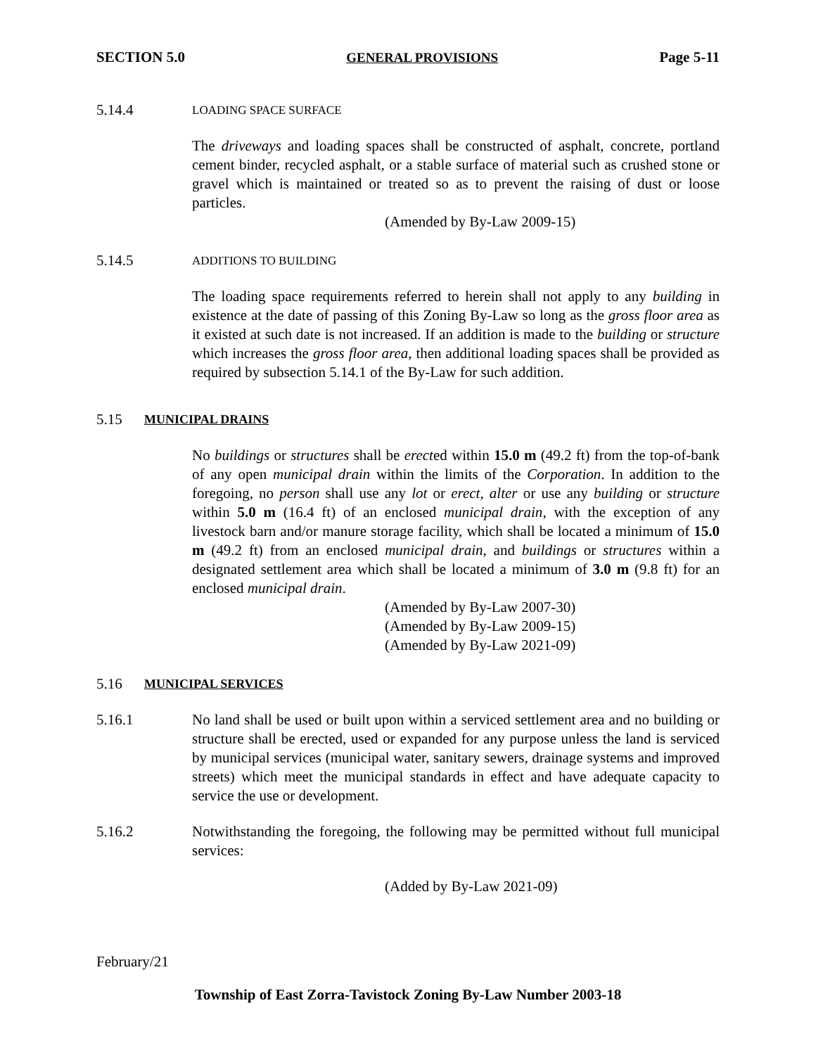SECTION 5.0 GENERAL PROVISIONS Page 5-11
5.14.4
LOADING SPACE SURFACE
The driveways and loading spaces shall be constructed of asphalt, concrete, portland cement binder, recycled asphalt, or a stable surface of material such as crushed stone or gravel which is maintained or treated so as to prevent the raising of dust or loose particles.
(Amended by By-Law 2009-15)
5.14.5
ADDITIONS TO BUILDING
The loading space requirements referred to herein shall not apply to any building in existence at the date of passing of this Zoning By-Law so long as the gross floor area as it existed at such date is not increased. If an addition is made to the building or structure which increases the gross floor area, then additional loading spaces shall be provided as required by subsection 5.14.1 of the By-Law for such addition.
5.15 MUNICIPAL DRAINS
No buildings or structures shall be erected within 15.0 m (49.2 ft) from the top-of-bank of any open municipal drain within the limits of the Corporation. In addition to the foregoing, no person shall use any lot or erect, alter or use any building or structure within 5.0 m (16.4 ft) of an enclosed municipal drain, with the exception of any livestock barn and/or manure storage facility, which shall be located a minimum of 15.0 m (49.2 ft) from an enclosed municipal drain, and buildings or structures within a designated settlement area which shall be located a minimum of 3.0 m (9.8 ft) for an enclosed municipal drain.
(Amended by By-Law 2007-30)
(Amended by By-Law 2009-15)
(Amended by By-Law 2021-09)
5.16 MUNICIPAL SERVICES
5.16.1 No land shall be used or built upon within a serviced settlement area and no building or structure shall be erected, used or expanded for any purpose unless the land is serviced by municipal services (municipal water, sanitary sewers, drainage systems and improved streets) which meet the municipal standards in effect and have adequate capacity to service the use or development.
5.16.2 Notwithstanding the foregoing, the following may be permitted without full municipal services:
(Added by By-Law 2021-09)
February/21
Township of East Zorra-Tavistock Zoning By-Law Number 2003-18